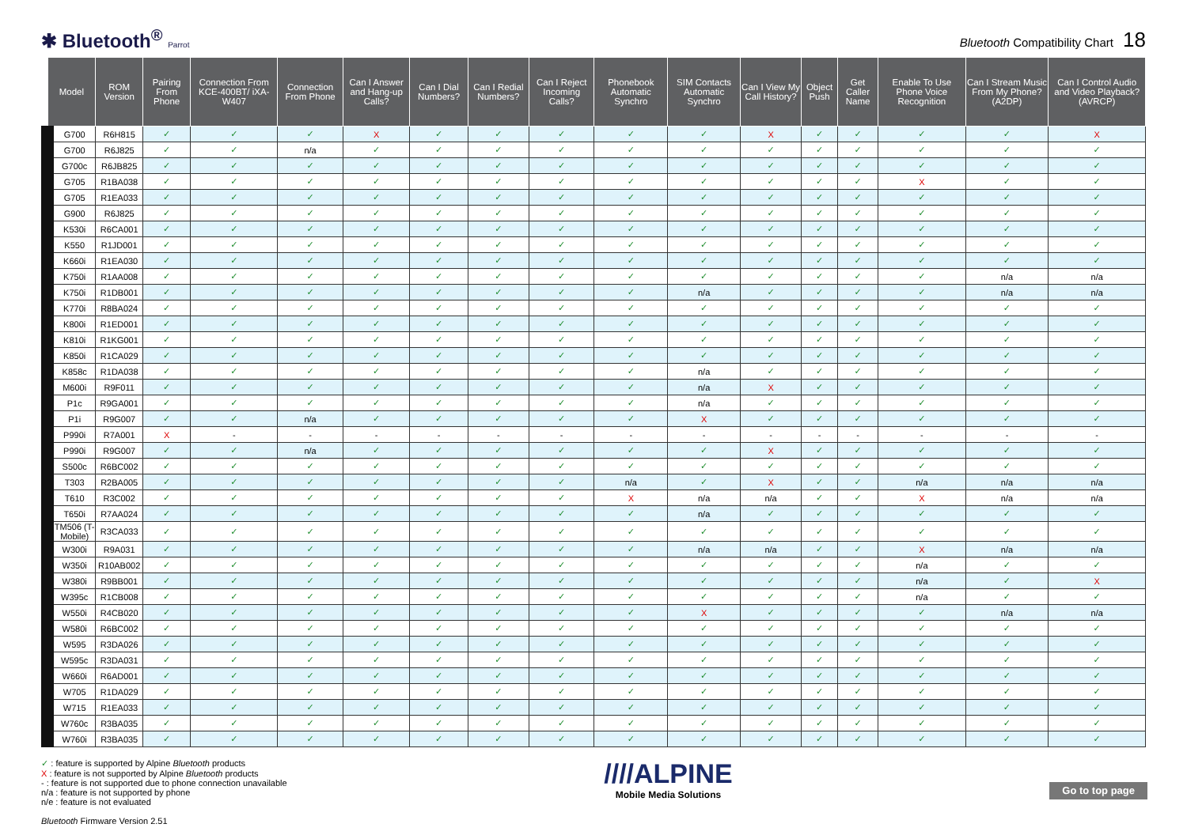✱ Bluetooth<sup>®</sup> Parrot
Bluetooth Compatibility Chart 18
| Model | ROM Version | Pairing From Phone | Connection From KCE-400BT/ iXA-W407 | Connection From Phone | Can I Answer and Hang-up Calls? | Can I Dial Numbers? | Can I Redial Numbers? | Can I Reject Incoming Calls? | Phonebook Automatic Synchro | SIM Contacts Automatic Synchro | Can I View My Call History? | Object Push | Get Caller Name | Enable To Use Phone Voice Recognition | Can I Stream Music From My Phone? (A2DP) | Can I Control Audio and Video Playback? (AVRCP) |
| --- | --- | --- | --- | --- | --- | --- | --- | --- | --- | --- | --- | --- | --- | --- | --- | --- |
| G700 | R6H815 | ✓ | ✓ | ✓ | X | ✓ | ✓ | ✓ | ✓ | ✓ | X | ✓ | ✓ | ✓ | ✓ | X |
| G700 | R6J825 | ✓ | ✓ | n/a | ✓ | ✓ | ✓ | ✓ | ✓ | ✓ | ✓ | ✓ | ✓ | ✓ | ✓ | ✓ |
| G700c | R6JB825 | ✓ | ✓ | ✓ | ✓ | ✓ | ✓ | ✓ | ✓ | ✓ | ✓ | ✓ | ✓ | ✓ | ✓ | ✓ |
| G705 | R1BA038 | ✓ | ✓ | ✓ | ✓ | ✓ | ✓ | ✓ | ✓ | ✓ | ✓ | ✓ | ✓ | X | ✓ | ✓ |
| G705 | R1EA033 | ✓ | ✓ | ✓ | ✓ | ✓ | ✓ | ✓ | ✓ | ✓ | ✓ | ✓ | ✓ | ✓ | ✓ | ✓ |
| G900 | R6J825 | ✓ | ✓ | ✓ | ✓ | ✓ | ✓ | ✓ | ✓ | ✓ | ✓ | ✓ | ✓ | ✓ | ✓ | ✓ |
| K530i | R6CA001 | ✓ | ✓ | ✓ | ✓ | ✓ | ✓ | ✓ | ✓ | ✓ | ✓ | ✓ | ✓ | ✓ | ✓ | ✓ |
| K550 | R1JD001 | ✓ | ✓ | ✓ | ✓ | ✓ | ✓ | ✓ | ✓ | ✓ | ✓ | ✓ | ✓ | ✓ | ✓ | ✓ |
| K660i | R1EA030 | ✓ | ✓ | ✓ | ✓ | ✓ | ✓ | ✓ | ✓ | ✓ | ✓ | ✓ | ✓ | ✓ | ✓ | ✓ |
| K750i | R1AA008 | ✓ | ✓ | ✓ | ✓ | ✓ | ✓ | ✓ | ✓ | ✓ | ✓ | ✓ | ✓ | ✓ | n/a | n/a |
| K750i | R1DB001 | ✓ | ✓ | ✓ | ✓ | ✓ | ✓ | ✓ | ✓ | n/a | ✓ | ✓ | ✓ | ✓ | n/a | n/a |
| K770i | R8BA024 | ✓ | ✓ | ✓ | ✓ | ✓ | ✓ | ✓ | ✓ | ✓ | ✓ | ✓ | ✓ | ✓ | ✓ | ✓ |
| K800i | R1ED001 | ✓ | ✓ | ✓ | ✓ | ✓ | ✓ | ✓ | ✓ | ✓ | ✓ | ✓ | ✓ | ✓ | ✓ | ✓ |
| K810i | R1KG001 | ✓ | ✓ | ✓ | ✓ | ✓ | ✓ | ✓ | ✓ | ✓ | ✓ | ✓ | ✓ | ✓ | ✓ | ✓ |
| K850i | R1CA029 | ✓ | ✓ | ✓ | ✓ | ✓ | ✓ | ✓ | ✓ | ✓ | ✓ | ✓ | ✓ | ✓ | ✓ | ✓ |
| K858c | R1DA038 | ✓ | ✓ | ✓ | ✓ | ✓ | ✓ | ✓ | ✓ | n/a | ✓ | ✓ | ✓ | ✓ | ✓ | ✓ |
| M600i | R9F011 | ✓ | ✓ | ✓ | ✓ | ✓ | ✓ | ✓ | ✓ | n/a | X | ✓ | ✓ | ✓ | ✓ | ✓ |
| P1c | R9GA001 | ✓ | ✓ | ✓ | ✓ | ✓ | ✓ | ✓ | ✓ | n/a | ✓ | ✓ | ✓ | ✓ | ✓ | ✓ |
| P1i | R9G007 | ✓ | ✓ | n/a | ✓ | ✓ | ✓ | ✓ | ✓ | X | ✓ | ✓ | ✓ | ✓ | ✓ | ✓ |
| P990i | R7A001 | X | - | - | - | - | - | - | - | - | - | - | - | - | - | - |
| P990i | R9G007 | ✓ | ✓ | n/a | ✓ | ✓ | ✓ | ✓ | ✓ | ✓ | X | ✓ | ✓ | ✓ | ✓ | ✓ |
| S500c | R6BC002 | ✓ | ✓ | ✓ | ✓ | ✓ | ✓ | ✓ | ✓ | ✓ | ✓ | ✓ | ✓ | ✓ | ✓ | ✓ |
| T303 | R2BA005 | ✓ | ✓ | ✓ | ✓ | ✓ | ✓ | ✓ | n/a | ✓ | X | ✓ | ✓ | n/a | n/a | n/a |
| T610 | R3C002 | ✓ | ✓ | ✓ | ✓ | ✓ | ✓ | ✓ | X | n/a | n/a | ✓ | ✓ | X | n/a | n/a |
| T650i | R7AA024 | ✓ | ✓ | ✓ | ✓ | ✓ | ✓ | ✓ | ✓ | n/a | ✓ | ✓ | ✓ | ✓ | ✓ | ✓ |
| TM506 (T-Mobile) | R3CA033 | ✓ | ✓ | ✓ | ✓ | ✓ | ✓ | ✓ | ✓ | ✓ | ✓ | ✓ | ✓ | ✓ | ✓ | ✓ |
| W300i | R9A031 | ✓ | ✓ | ✓ | ✓ | ✓ | ✓ | ✓ | ✓ | n/a | n/a | ✓ | ✓ | X | n/a | n/a |
| W350i | R10AB002 | ✓ | ✓ | ✓ | ✓ | ✓ | ✓ | ✓ | ✓ | ✓ | ✓ | ✓ | ✓ | n/a | ✓ | ✓ |
| W380i | R9BB001 | ✓ | ✓ | ✓ | ✓ | ✓ | ✓ | ✓ | ✓ | ✓ | ✓ | ✓ | ✓ | n/a | ✓ | X |
| W395c | R1CB008 | ✓ | ✓ | ✓ | ✓ | ✓ | ✓ | ✓ | ✓ | ✓ | ✓ | ✓ | ✓ | n/a | ✓ | ✓ |
| W550i | R4CB020 | ✓ | ✓ | ✓ | ✓ | ✓ | ✓ | ✓ | ✓ | X | ✓ | ✓ | ✓ | ✓ | n/a | n/a |
| W580i | R6BC002 | ✓ | ✓ | ✓ | ✓ | ✓ | ✓ | ✓ | ✓ | ✓ | ✓ | ✓ | ✓ | ✓ | ✓ | ✓ |
| W595 | R3DA026 | ✓ | ✓ | ✓ | ✓ | ✓ | ✓ | ✓ | ✓ | ✓ | ✓ | ✓ | ✓ | ✓ | ✓ | ✓ |
| W595c | R3DA031 | ✓ | ✓ | ✓ | ✓ | ✓ | ✓ | ✓ | ✓ | ✓ | ✓ | ✓ | ✓ | ✓ | ✓ | ✓ |
| W660i | R6AD001 | ✓ | ✓ | ✓ | ✓ | ✓ | ✓ | ✓ | ✓ | ✓ | ✓ | ✓ | ✓ | ✓ | ✓ | ✓ |
| W705 | R1DA029 | ✓ | ✓ | ✓ | ✓ | ✓ | ✓ | ✓ | ✓ | ✓ | ✓ | ✓ | ✓ | ✓ | ✓ | ✓ |
| W715 | R1EA033 | ✓ | ✓ | ✓ | ✓ | ✓ | ✓ | ✓ | ✓ | ✓ | ✓ | ✓ | ✓ | ✓ | ✓ | ✓ |
| W760c | R3BA035 | ✓ | ✓ | ✓ | ✓ | ✓ | ✓ | ✓ | ✓ | ✓ | ✓ | ✓ | ✓ | ✓ | ✓ | ✓ |
| W760i | R3BA035 | ✓ | ✓ | ✓ | ✓ | ✓ | ✓ | ✓ | ✓ | ✓ | ✓ | ✓ | ✓ | ✓ | ✓ | ✓ |
✓ : feature is supported by Alpine Bluetooth products
X : feature is not supported by Alpine Bluetooth products
- : feature is not supported due to phone connection unavailable
n/a : feature is not supported by phone
n/e : feature is not evaluated
Bluetooth Firmware Version 2.51
////ALPINE
Mobile Media Solutions
Go to top page